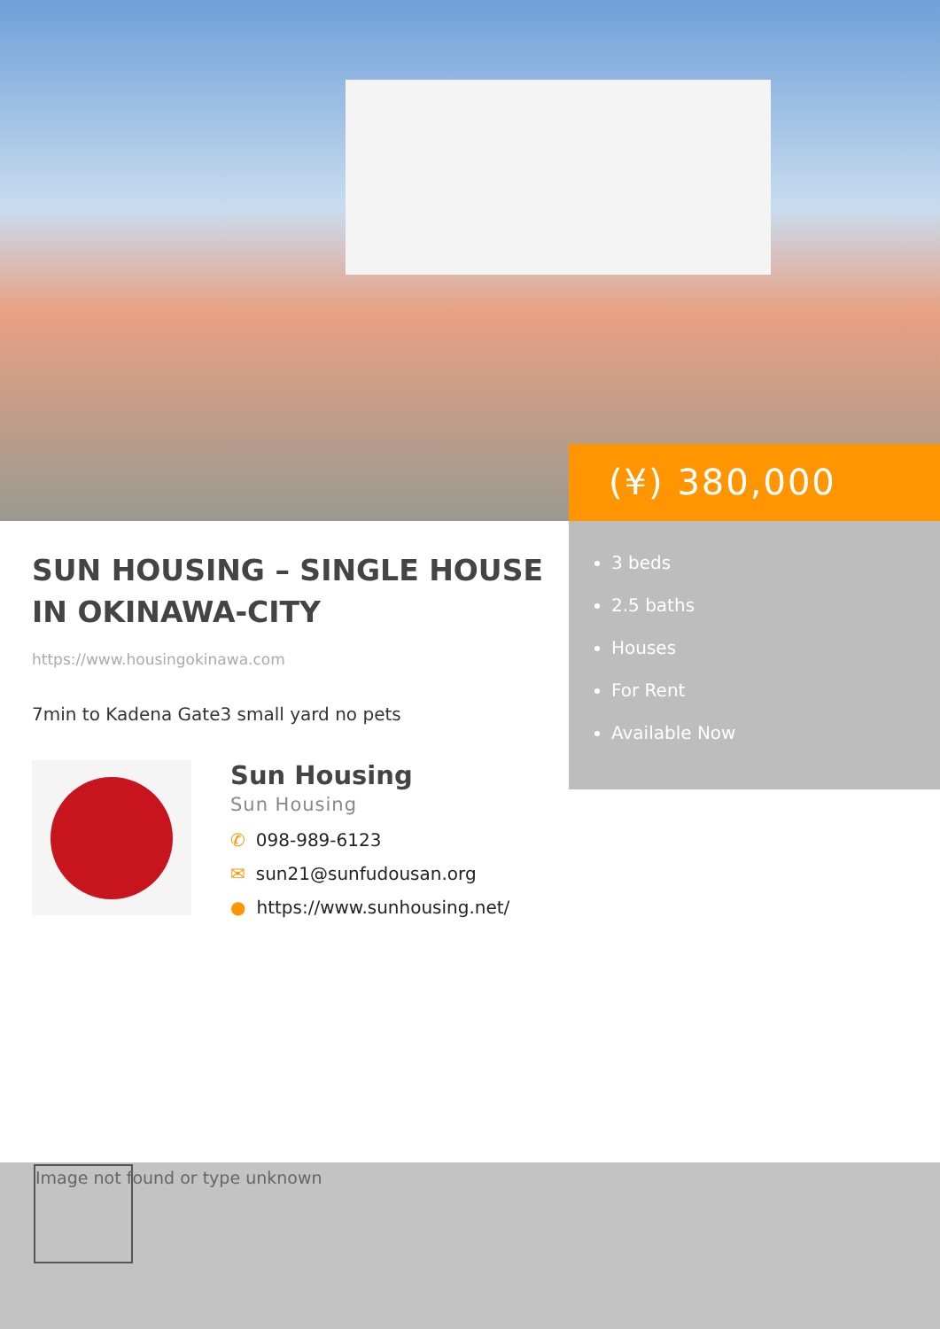(¥) 380,000
3 beds
2.5 baths
Houses
For Rent
Available Now
SUN HOUSING – SINGLE HOUSE IN OKINAWA-CITY
https://www.housingokinawa.com
7min to Kadena Gate3 small yard no pets
Sun Housing
Sun Housing
✆ 098-989-6123
✉ sun21@sunfudousan.org
● https://www.sunhousing.net/
Image not found or type unknown